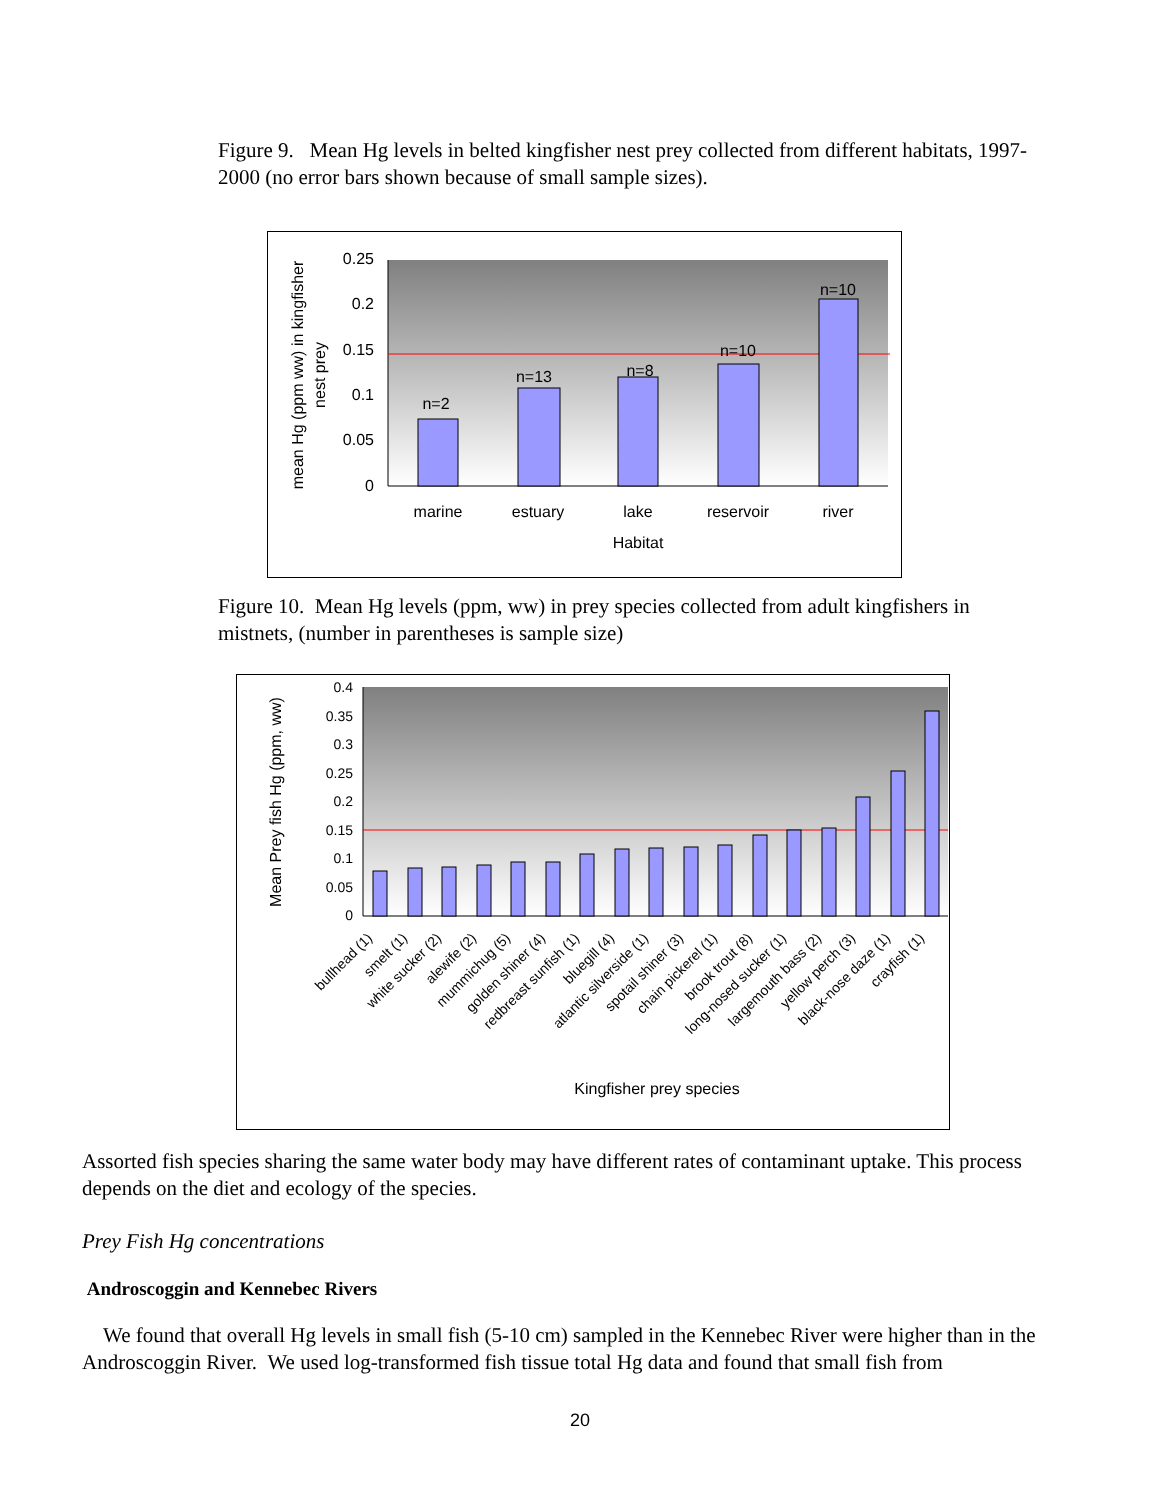Figure 9. Mean Hg levels in belted kingfisher nest prey collected from different habitats, 1997-2000 (no error bars shown because of small sample sizes).
0.25
0.2
0.15
0.1
0.05
0
n=2
n=13
n=8
n=10
n=10
marine
estuary
lake
reservoir
river
Habitat
mean Hg (ppm ww) in kingfisher
nest prey
Figure 10. Mean Hg levels (ppm, ww) in prey species collected from adult kingfishers in mistnets, (number in parentheses is sample size)
0.4
0.35
0.3
0.25
0.2
0.15
0.1
0.05
0
bullhead (1)
smelt (1)
white sucker (2)
alewife (2)
mummichug (5)
golden shiner (4)
redbreast sunfish (1)
bluegill (4)
atlantic silverside (1)
spotail shiner (3)
chain pickerel (1)
brook trout (8)
long-nosed sucker (1)
largemouth bass (2)
yellow perch (3)
black-nose daze (1)
crayfish (1)
Kingfisher prey species
Mean Prey fish Hg (ppm, ww)
Assorted fish species sharing the same water body may have different rates of contaminant uptake. This process depends on the diet and ecology of the species.
Prey Fish Hg concentrations
Androscoggin and Kennebec Rivers
We found that overall Hg levels in small fish (5-10 cm) sampled in the Kennebec River were higher than in the Androscoggin River. We used log-transformed fish tissue total Hg data and found that small fish from
20